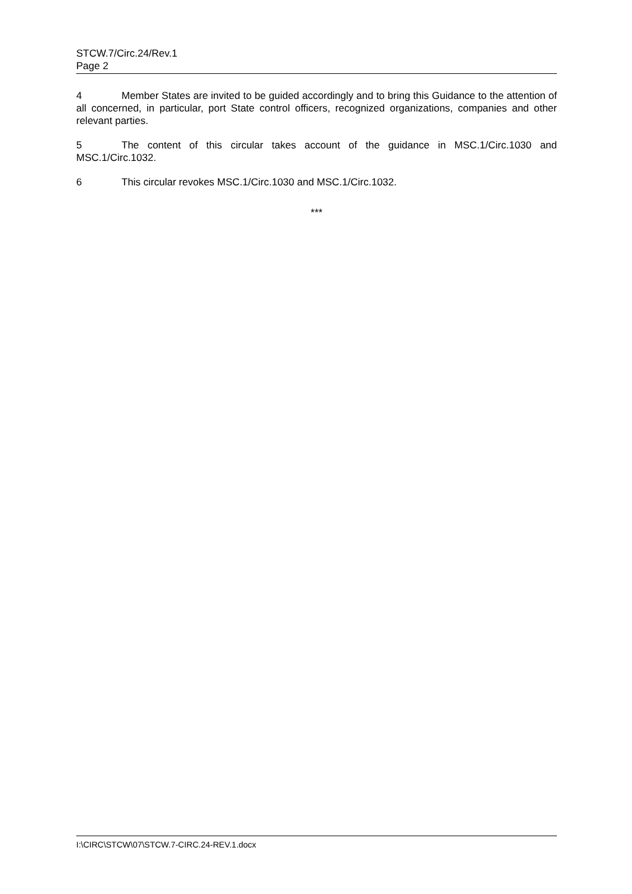STCW.7/Circ.24/Rev.1
Page 2
4 Member States are invited to be guided accordingly and to bring this Guidance to the attention of all concerned, in particular, port State control officers, recognized organizations, companies and other relevant parties.
5 The content of this circular takes account of the guidance in MSC.1/Circ.1030 and MSC.1/Circ.1032.
6 This circular revokes MSC.1/Circ.1030 and MSC.1/Circ.1032.
***
I:\CIRC\STCW\07\STCW.7-CIRC.24-REV.1.docx